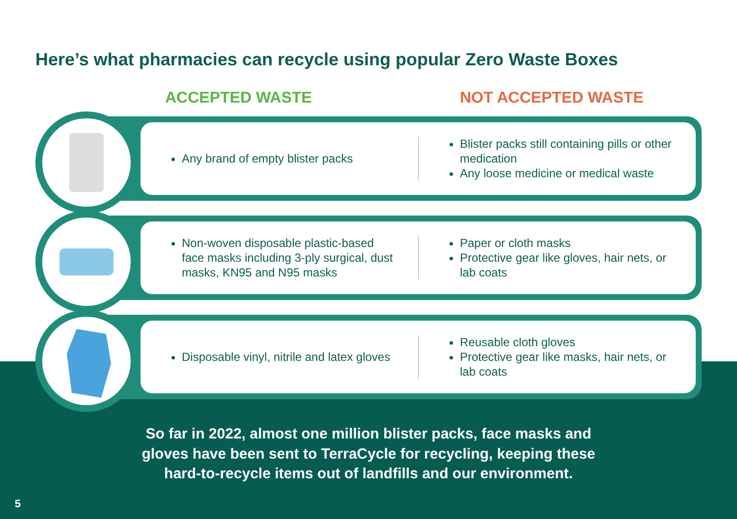Here’s what pharmacies can recycle using popular Zero Waste Boxes
ACCEPTED WASTE NOT ACCEPTED WASTE
Any brand of empty blister packs
Blister packs still containing pills or other medication
Any loose medicine or medical waste
Non-woven disposable plastic-based face masks including 3-ply surgical, dust masks, KN95 and N95 masks
Paper or cloth masks
Protective gear like gloves, hair nets, or lab coats
Disposable vinyl, nitrile and latex gloves
Reusable cloth gloves
Protective gear like masks, hair nets, or lab coats
So far in 2022, almost one million blister packs, face masks and
gloves have been sent to TerraCycle for recycling, keeping these
hard-to-recycle items out of landfills and our environment.
5